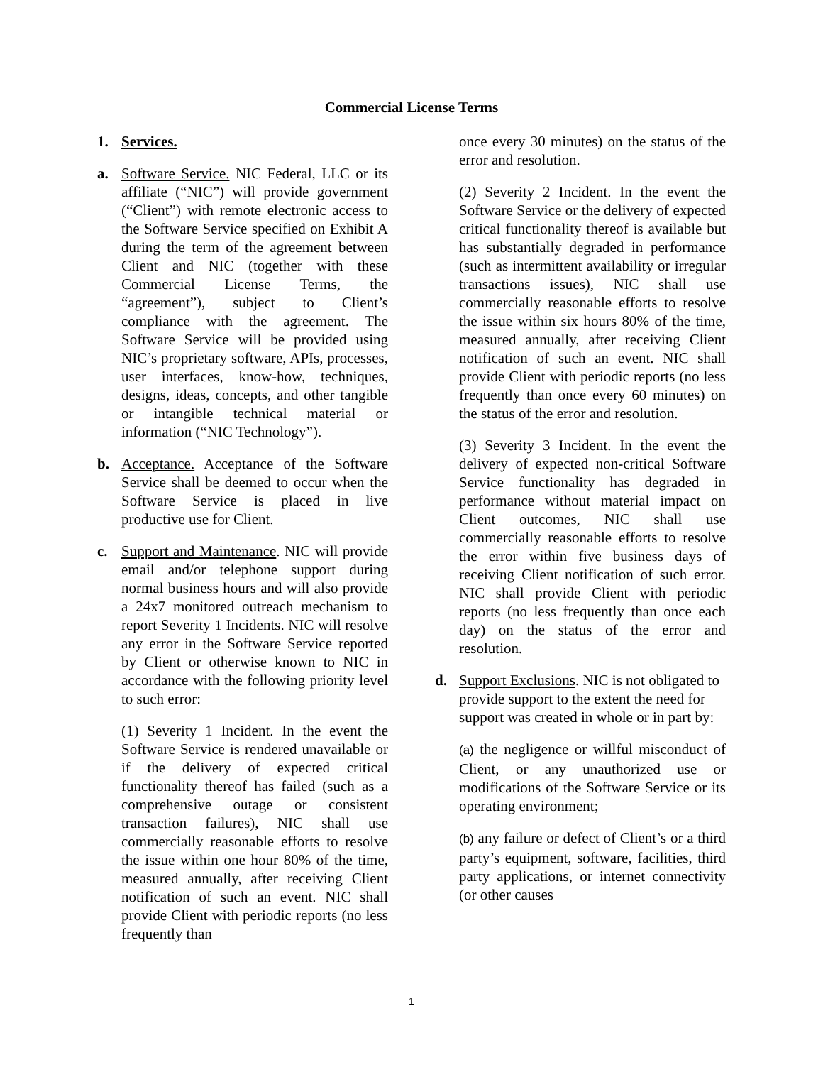Commercial License Terms
1. Services.
a. Software Service. NIC Federal, LLC or its affiliate (“NIC”) will provide government (“Client”) with remote electronic access to the Software Service specified on Exhibit A during the term of the agreement between Client and NIC (together with these Commercial License Terms, the “agreement”), subject to Client’s compliance with the agreement. The Software Service will be provided using NIC’s proprietary software, APIs, processes, user interfaces, know-how, techniques, designs, ideas, concepts, and other tangible or intangible technical material or information (“NIC Technology”).
b. Acceptance. Acceptance of the Software Service shall be deemed to occur when the Software Service is placed in live productive use for Client.
c. Support and Maintenance. NIC will provide email and/or telephone support during normal business hours and will also provide a 24x7 monitored outreach mechanism to report Severity 1 Incidents. NIC will resolve any error in the Software Service reported by Client or otherwise known to NIC in accordance with the following priority level to such error:
(1) Severity 1 Incident. In the event the Software Service is rendered unavailable or if the delivery of expected critical functionality thereof has failed (such as a comprehensive outage or consistent transaction failures), NIC shall use commercially reasonable efforts to resolve the issue within one hour 80% of the time, measured annually, after receiving Client notification of such an event. NIC shall provide Client with periodic reports (no less frequently than
once every 30 minutes) on the status of the error and resolution.
(2) Severity 2 Incident. In the event the Software Service or the delivery of expected critical functionality thereof is available but has substantially degraded in performance (such as intermittent availability or irregular transactions issues), NIC shall use commercially reasonable efforts to resolve the issue within six hours 80% of the time, measured annually, after receiving Client notification of such an event. NIC shall provide Client with periodic reports (no less frequently than once every 60 minutes) on the status of the error and resolution.
(3) Severity 3 Incident. In the event the delivery of expected non-critical Software Service functionality has degraded in performance without material impact on Client outcomes, NIC shall use commercially reasonable efforts to resolve the error within five business days of receiving Client notification of such error. NIC shall provide Client with periodic reports (no less frequently than once each day) on the status of the error and resolution.
d. Support Exclusions. NIC is not obligated to provide support to the extent the need for support was created in whole or in part by:
(a) the negligence or willful misconduct of Client, or any unauthorized use or modifications of the Software Service or its operating environment;
(b) any failure or defect of Client’s or a third party’s equipment, software, facilities, third party applications, or internet connectivity (or other causes
1